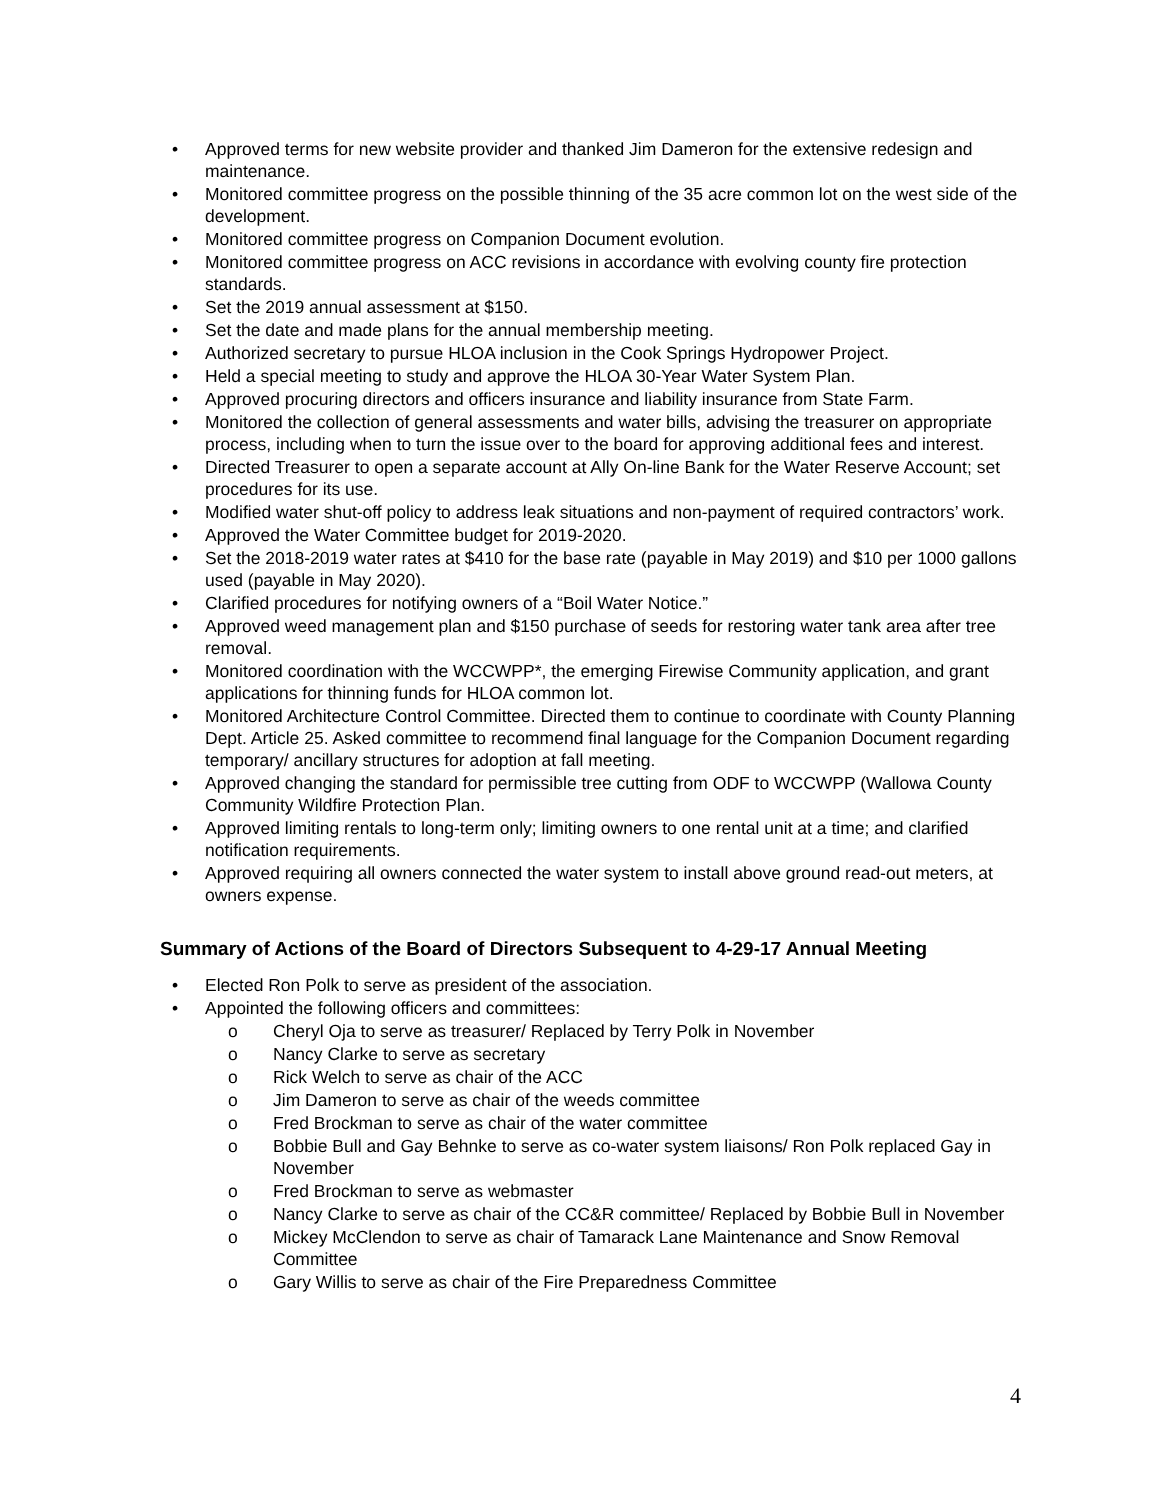• Approved terms for new website provider and thanked Jim Dameron for the extensive redesign and maintenance.
• Monitored committee progress on the possible thinning of the 35 acre common lot on the west side of the development.
• Monitored committee progress on Companion Document evolution.
• Monitored committee progress on ACC revisions in accordance with evolving county fire protection standards.
• Set the 2019 annual assessment at $150.
• Set the date and made plans for the annual membership meeting.
• Authorized secretary to pursue HLOA inclusion in the Cook Springs Hydropower Project.
• Held a special meeting to study and approve the HLOA 30-Year Water System Plan.
• Approved procuring directors and officers insurance and liability insurance from State Farm.
• Monitored the collection of general assessments and water bills, advising the treasurer on appropriate process, including when to turn the issue over to the board for approving additional fees and interest.
• Directed Treasurer to open a separate account at Ally On-line Bank for the Water Reserve Account; set procedures for its use.
• Modified water shut-off policy to address leak situations and non-payment of required contractors’ work.
• Approved the Water Committee budget for 2019-2020.
• Set the 2018-2019 water rates at $410 for the base rate (payable in May 2019) and $10 per 1000 gallons used (payable in May 2020).
• Clarified procedures for notifying owners of a “Boil Water Notice.”
• Approved weed management plan and $150 purchase of seeds for restoring water tank area after tree removal.
• Monitored coordination with the WCCWPP*, the emerging Firewise Community application, and grant applications for thinning funds for HLOA common lot.
• Monitored Architecture Control Committee. Directed them to continue to coordinate with County Planning Dept. Article 25. Asked committee to recommend final language for the Companion Document regarding temporary/ ancillary structures for adoption at fall meeting.
• Approved changing the standard for permissible tree cutting from ODF to WCCWPP (Wallowa County Community Wildfire Protection Plan.
• Approved limiting rentals to long-term only; limiting owners to one rental unit at a time; and clarified notification requirements.
• Approved requiring all owners connected the water system to install above ground read-out meters, at owners expense.
Summary of Actions of the Board of Directors Subsequent to 4-29-17 Annual Meeting
• Elected Ron Polk to serve as president of the association.
• Appointed the following officers and committees:
o Cheryl Oja to serve as treasurer/ Replaced by Terry Polk in November
o Nancy Clarke to serve as secretary
o Rick Welch to serve as chair of the ACC
o Jim Dameron to serve as chair of the weeds committee
o Fred Brockman to serve as chair of the water committee
o Bobbie Bull and Gay Behnke to serve as co-water system liaisons/ Ron Polk replaced Gay in November
o Fred Brockman to serve as webmaster
o Nancy Clarke to serve as chair of the CC&R committee/ Replaced by Bobbie Bull in November
o Mickey McClendon to serve as chair of Tamarack Lane Maintenance and Snow Removal Committee
o Gary Willis to serve as chair of the Fire Preparedness Committee
4